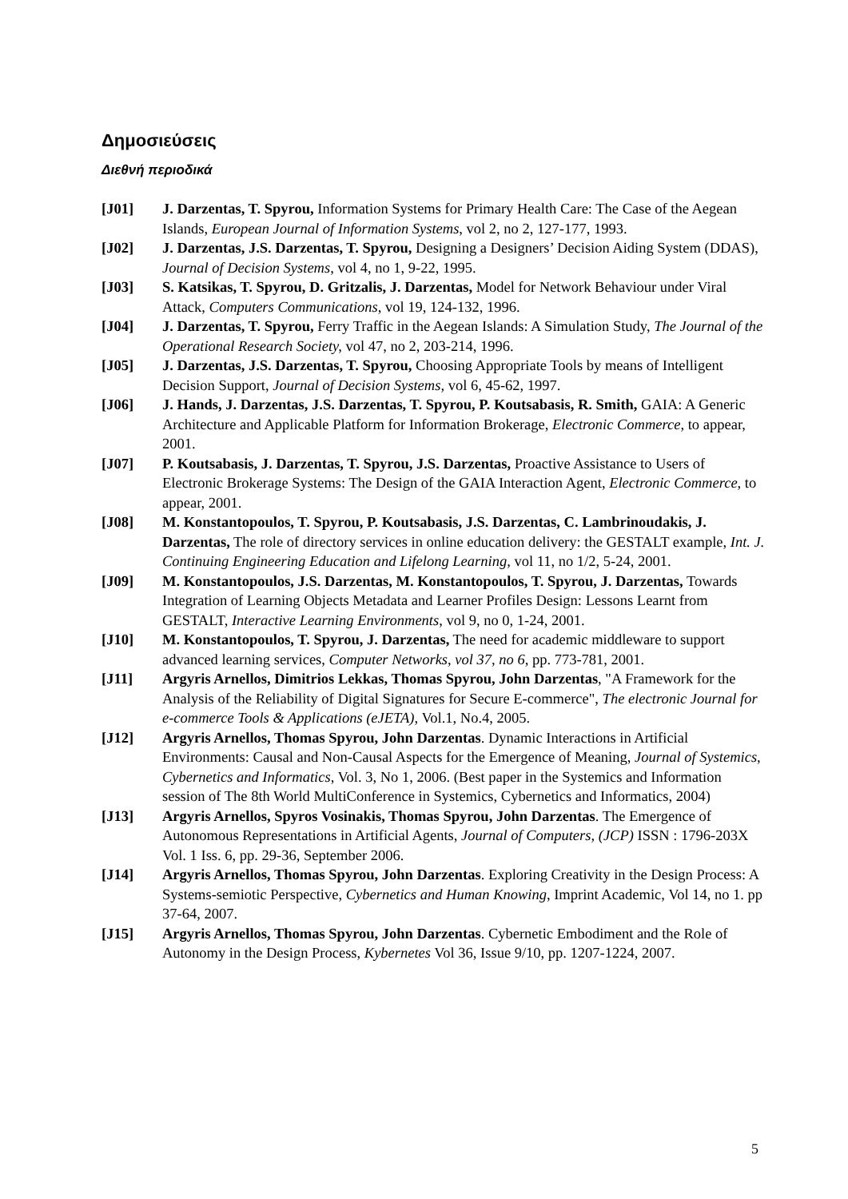Δημοσιεύσεις
Διεθνή περιοδικά
[J01] J. Darzentas, T. Spyrou, Information Systems for Primary Health Care: The Case of the Aegean Islands, European Journal of Information Systems, vol 2, no 2, 127-177, 1993.
[J02] J. Darzentas, J.S. Darzentas, T. Spyrou, Designing a Designers’ Decision Aiding System (DDAS), Journal of Decision Systems, vol 4, no 1, 9-22, 1995.
[J03] S. Katsikas, T. Spyrou, D. Gritzalis, J. Darzentas, Model for Network Behaviour under Viral Attack, Computers Communications, vol 19, 124-132, 1996.
[J04] J. Darzentas, T. Spyrou, Ferry Traffic in the Aegean Islands: A Simulation Study, The Journal of the Operational Research Society, vol 47, no 2, 203-214, 1996.
[J05] J. Darzentas, J.S. Darzentas, T. Spyrou, Choosing Appropriate Tools by means of Intelligent Decision Support, Journal of Decision Systems, vol 6, 45-62, 1997.
[J06] J. Hands, J. Darzentas, J.S. Darzentas, T. Spyrou, P. Koutsabasis, R. Smith, GAIA: A Generic Architecture and Applicable Platform for Information Brokerage, Electronic Commerce, to appear, 2001.
[J07] P. Koutsabasis, J. Darzentas, T. Spyrou, J.S. Darzentas, Proactive Assistance to Users of Electronic Brokerage Systems: The Design of the GAIA Interaction Agent, Electronic Commerce, to appear, 2001.
[J08] M. Konstantopoulos, T. Spyrou, P. Koutsabasis, J.S. Darzentas, C. Lambrinoudakis, J. Darzentas, The role of directory services in online education delivery: the GESTALT example, Int. J. Continuing Engineering Education and Lifelong Learning, vol 11, no 1/2, 5-24, 2001.
[J09] M. Konstantopoulos, J.S. Darzentas, M. Konstantopoulos, T. Spyrou, J. Darzentas, Towards Integration of Learning Objects Metadata and Learner Profiles Design: Lessons Learnt from GESTALT, Interactive Learning Environments, vol 9, no 0, 1-24, 2001.
[J10] M. Konstantopoulos, T. Spyrou, J. Darzentas, The need for academic middleware to support advanced learning services, Computer Networks, vol 37, no 6, pp. 773-781, 2001.
[J11] Argyris Arnellos, Dimitrios Lekkas, Thomas Spyrou, John Darzentas, "A Framework for the Analysis of the Reliability of Digital Signatures for Secure E-commerce", The electronic Journal for e-commerce Tools & Applications (eJETA), Vol.1, No.4, 2005.
[J12] Argyris Arnellos, Thomas Spyrou, John Darzentas. Dynamic Interactions in Artificial Environments: Causal and Non-Causal Aspects for the Emergence of Meaning, Journal of Systemics, Cybernetics and Informatics, Vol. 3, No 1, 2006. (Best paper in the Systemics and Information session of The 8th World MultiConference in Systemics, Cybernetics and Informatics, 2004)
[J13] Argyris Arnellos, Spyros Vosinakis, Thomas Spyrou, John Darzentas. The Emergence of Autonomous Representations in Artificial Agents, Journal of Computers, (JCP) ISSN : 1796-203X Vol. 1 Iss. 6, pp. 29-36, September 2006.
[J14] Argyris Arnellos, Thomas Spyrou, John Darzentas. Exploring Creativity in the Design Process: A Systems-semiotic Perspective, Cybernetics and Human Knowing, Imprint Academic, Vol 14, no 1. pp 37-64, 2007.
[J15] Argyris Arnellos, Thomas Spyrou, John Darzentas. Cybernetic Embodiment and the Role of Autonomy in the Design Process, Kybernetes Vol 36, Issue 9/10, pp. 1207-1224, 2007.
5